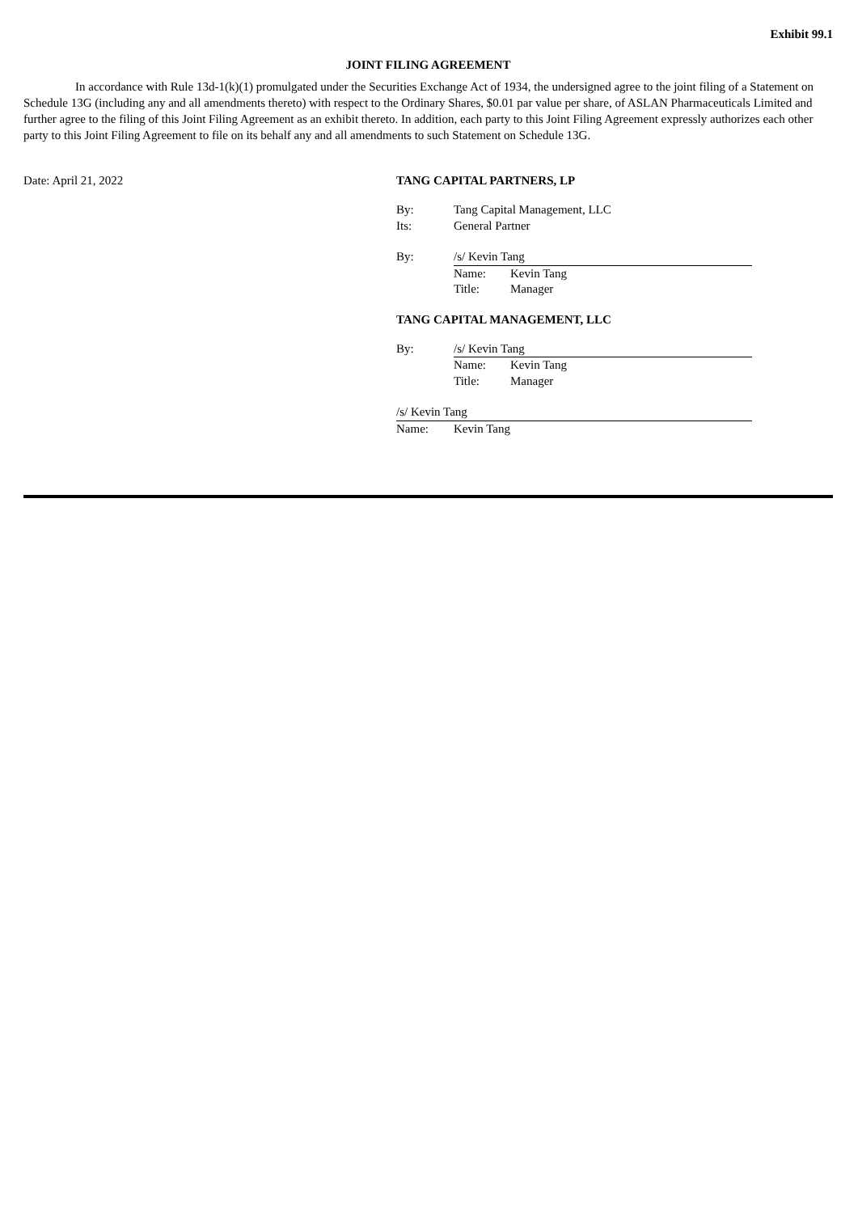Exhibit 99.1
JOINT FILING AGREEMENT
In accordance with Rule 13d-1(k)(1) promulgated under the Securities Exchange Act of 1934, the undersigned agree to the joint filing of a Statement on Schedule 13G (including any and all amendments thereto) with respect to the Ordinary Shares, $0.01 par value per share, of ASLAN Pharmaceuticals Limited and further agree to the filing of this Joint Filing Agreement as an exhibit thereto. In addition, each party to this Joint Filing Agreement expressly authorizes each other party to this Joint Filing Agreement to file on its behalf any and all amendments to such Statement on Schedule 13G.
Date: April 21, 2022 TANG CAPITAL PARTNERS, LP
By: Tang Capital Management, LLC
Its: General Partner
By: /s/ Kevin Tang
Name: Kevin Tang
Title: Manager
TANG CAPITAL MANAGEMENT, LLC
By: /s/ Kevin Tang
Name: Kevin Tang
Title: Manager
/s/ Kevin Tang
Name: Kevin Tang